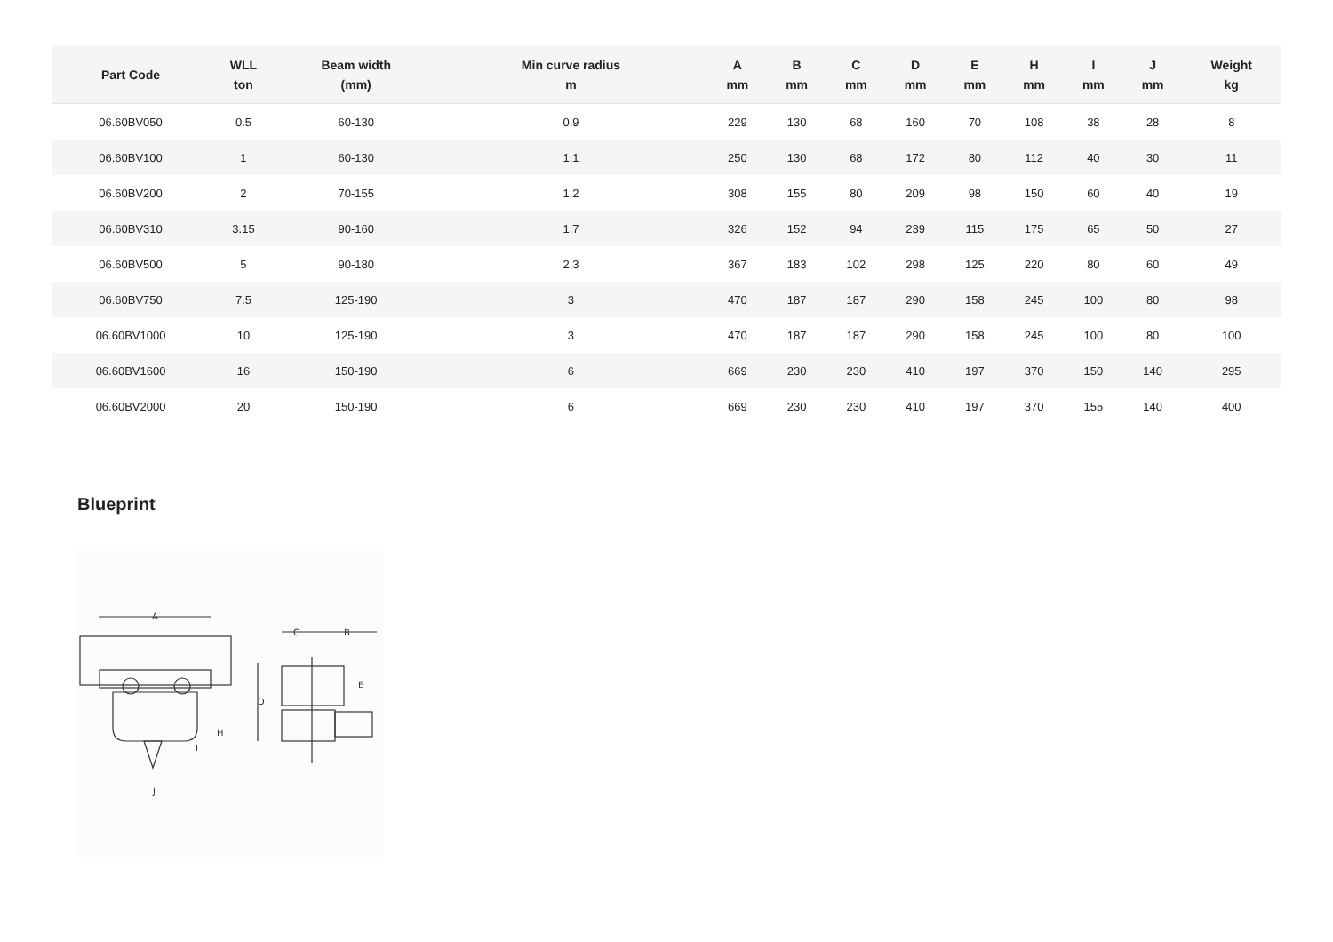| Part Code | WLL ton | Beam width (mm) | Min curve radius m | A mm | B mm | C mm | D mm | E mm | H mm | I mm | J mm | Weight kg |
| --- | --- | --- | --- | --- | --- | --- | --- | --- | --- | --- | --- | --- |
| 06.60BV050 | 0.5 | 60-130 | 0,9 | 229 | 130 | 68 | 160 | 70 | 108 | 38 | 28 | 8 |
| 06.60BV100 | 1 | 60-130 | 1,1 | 250 | 130 | 68 | 172 | 80 | 112 | 40 | 30 | 11 |
| 06.60BV200 | 2 | 70-155 | 1,2 | 308 | 155 | 80 | 209 | 98 | 150 | 60 | 40 | 19 |
| 06.60BV310 | 3.15 | 90-160 | 1,7 | 326 | 152 | 94 | 239 | 115 | 175 | 65 | 50 | 27 |
| 06.60BV500 | 5 | 90-180 | 2,3 | 367 | 183 | 102 | 298 | 125 | 220 | 80 | 60 | 49 |
| 06.60BV750 | 7.5 | 125-190 | 3 | 470 | 187 | 187 | 290 | 158 | 245 | 100 | 80 | 98 |
| 06.60BV1000 | 10 | 125-190 | 3 | 470 | 187 | 187 | 290 | 158 | 245 | 100 | 80 | 100 |
| 06.60BV1600 | 16 | 150-190 | 6 | 669 | 230 | 230 | 410 | 197 | 370 | 150 | 140 | 295 |
| 06.60BV2000 | 20 | 150-190 | 6 | 669 | 230 | 230 | 410 | 197 | 370 | 155 | 140 | 400 |
Blueprint
A
C
B
D
E
H
I
J